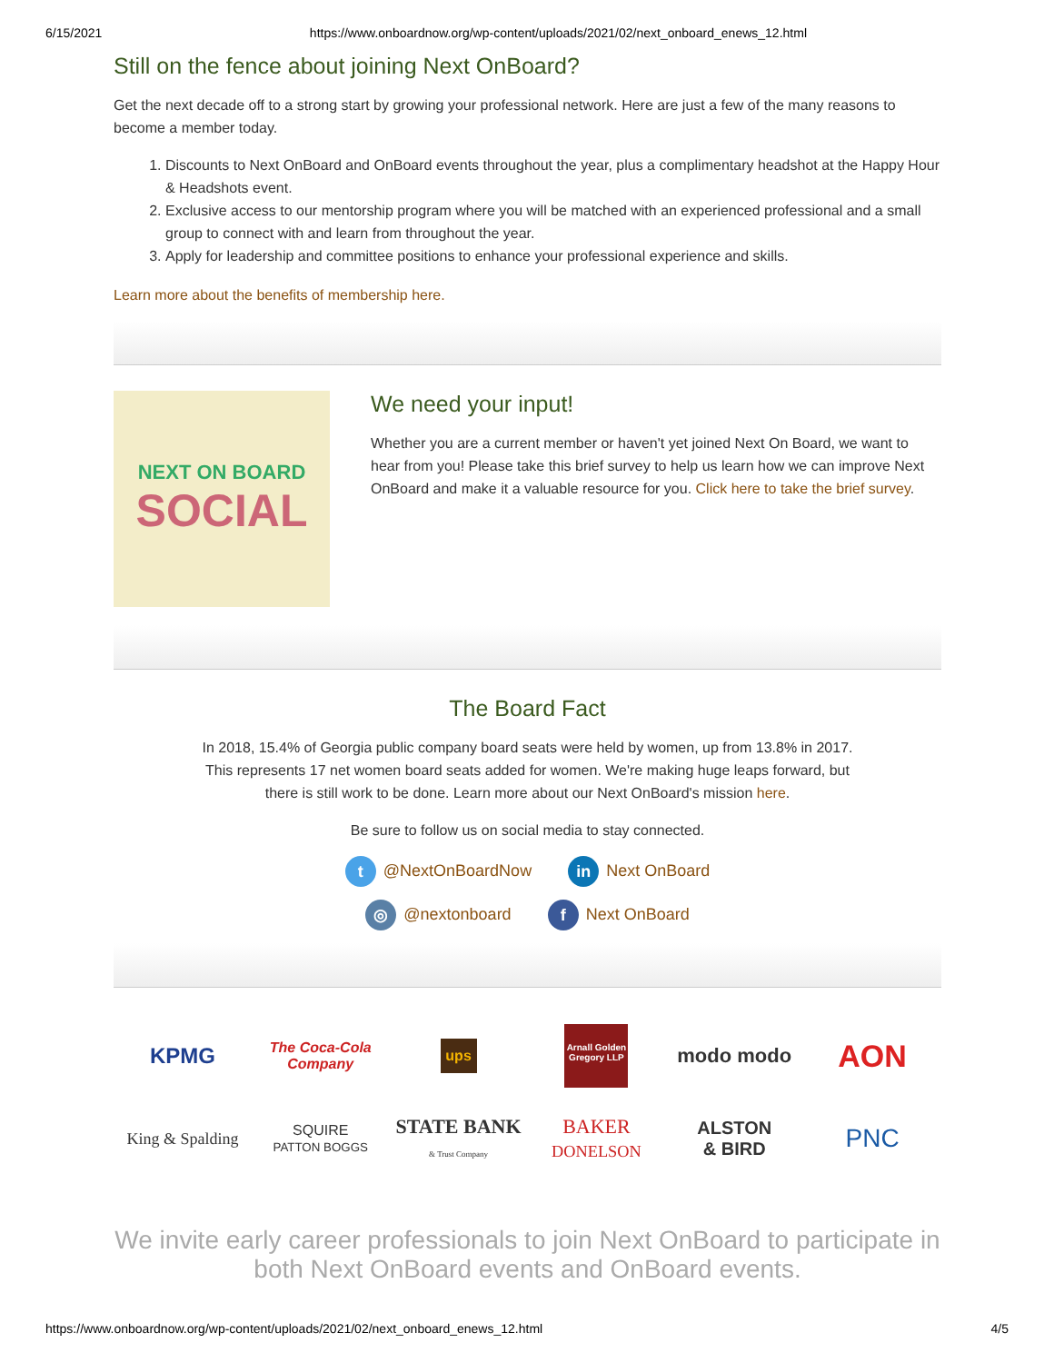6/15/2021 https://www.onboardnow.org/wp-content/uploads/2021/02/next_onboard_enews_12.html
Still on the fence about joining Next OnBoard?
Get the next decade off to a strong start by growing your professional network. Here are just a few of the many reasons to become a member today.
1. Discounts to Next OnBoard and OnBoard events throughout the year, plus a complimentary headshot at the Happy Hour & Headshots event.
2. Exclusive access to our mentorship program where you will be matched with an experienced professional and a small group to connect with and learn from throughout the year.
3. Apply for leadership and committee positions to enhance your professional experience and skills.
Learn more about the benefits of membership here.
NEXT ON BOARD
SOCIAL
We need your input!
Whether you are a current member or haven't yet joined Next On Board, we want to hear from you! Please take this brief survey to help us learn how we can improve Next OnBoard and make it a valuable resource for you. Click here to take the brief survey.
The Board Fact
In 2018, 15.4% of Georgia public company board seats were held by women, up from 13.8% in 2017. This represents 17 net women board seats added for women. We're making huge leaps forward, but there is still work to be done. Learn more about our Next OnBoard's mission here.
Be sure to follow us on social media to stay connected.
t @NextOnBoardNow in Next OnBoard
◎ @nextonboard f Next OnBoard
KPMG
The Coca-Cola Company
ups
Arnall Golden Gregory LLP
modo modo
AON
King & Spalding
SQUIRE
PATTON BOGGS
STATE BANK
& Trust Company
BAKER
DONELSON
ALSTON
& BIRD
PNC
We invite early career professionals to join Next OnBoard to participate in both Next OnBoard events and OnBoard events.
https://www.onboardnow.org/wp-content/uploads/2021/02/next_onboard_enews_12.html 4/5